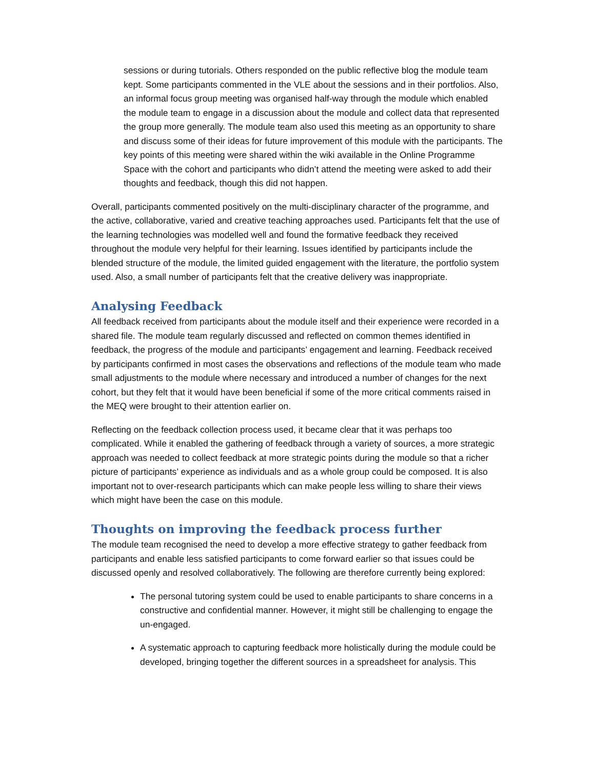sessions or during tutorials. Others responded on the public reflective blog the module team kept. Some participants commented in the VLE about the sessions and in their portfolios. Also, an informal focus group meeting was organised half-way through the module which enabled the module team to engage in a discussion about the module and collect data that represented the group more generally. The module team also used this meeting as an opportunity to share and discuss some of their ideas for future improvement of this module with the participants. The key points of this meeting were shared within the wiki available in the Online Programme Space with the cohort and participants who didn’t attend the meeting were asked to add their thoughts and feedback, though this did not happen.
Overall, participants commented positively on the multi-disciplinary character of the programme, and the active, collaborative, varied and creative teaching approaches used. Participants felt that the use of the learning technologies was modelled well and found the formative feedback they received throughout the module very helpful for their learning. Issues identified by participants include the blended structure of the module, the limited guided engagement with the literature, the portfolio system used. Also, a small number of participants felt that the creative delivery was inappropriate.
Analysing Feedback
All feedback received from participants about the module itself and their experience were recorded in a shared file. The module team regularly discussed and reflected on common themes identified in feedback, the progress of the module and participants’ engagement and learning. Feedback received by participants confirmed in most cases the observations and reflections of the module team who made small adjustments to the module where necessary and introduced a number of changes for the next cohort, but they felt that it would have been beneficial if some of the more critical comments raised in the MEQ were brought to their attention earlier on.
Reflecting on the feedback collection process used, it became clear that it was perhaps too complicated. While it enabled the gathering of feedback through a variety of sources, a more strategic approach was needed to collect feedback at more strategic points during the module so that a richer picture of participants’ experience as individuals and as a whole group could be composed. It is also important not to over-research participants which can make people less willing to share their views which might have been the case on this module.
Thoughts on improving the feedback process further
The module team recognised the need to develop a more effective strategy to gather feedback from participants and enable less satisfied participants to come forward earlier so that issues could be discussed openly and resolved collaboratively. The following are therefore currently being explored:
The personal tutoring system could be used to enable participants to share concerns in a constructive and confidential manner. However, it might still be challenging to engage the un-engaged.
A systematic approach to capturing feedback more holistically during the module could be developed, bringing together the different sources in a spreadsheet for analysis. This